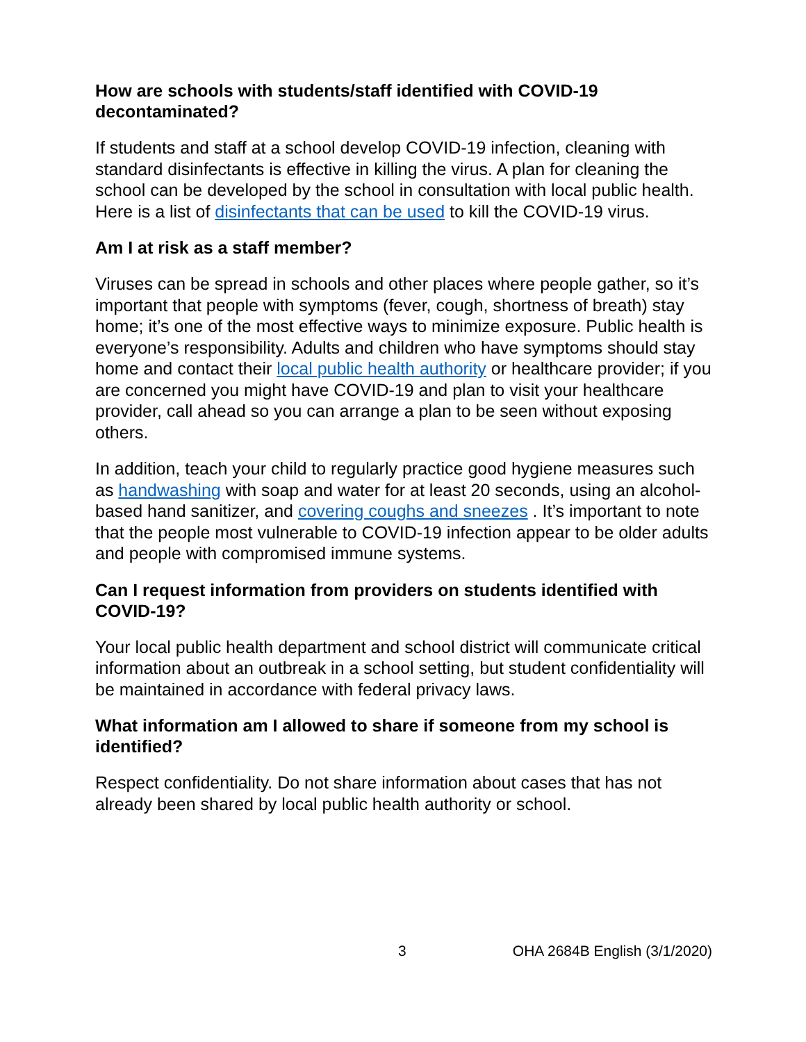How are schools with students/staff identified with COVID-19 decontaminated?
If students and staff at a school develop COVID-19 infection, cleaning with standard disinfectants is effective in killing the virus. A plan for cleaning the school can be developed by the school in consultation with local public health. Here is a list of disinfectants that can be used to kill the COVID-19 virus.
Am I at risk as a staff member?
Viruses can be spread in schools and other places where people gather, so it’s important that people with symptoms (fever, cough, shortness of breath) stay home; it’s one of the most effective ways to minimize exposure. Public health is everyone’s responsibility. Adults and children who have symptoms should stay home and contact their local public health authority or healthcare provider; if you are concerned you might have COVID-19 and plan to visit your healthcare provider, call ahead so you can arrange a plan to be seen without exposing others.
In addition, teach your child to regularly practice good hygiene measures such as handwashing with soap and water for at least 20 seconds, using an alcohol-based hand sanitizer, and covering coughs and sneezes . It’s important to note that the people most vulnerable to COVID-19 infection appear to be older adults and people with compromised immune systems.
Can I request information from providers on students identified with COVID-19?
Your local public health department and school district will communicate critical information about an outbreak in a school setting, but student confidentiality will be maintained in accordance with federal privacy laws.
What information am I allowed to share if someone from my school is identified?
Respect confidentiality. Do not share information about cases that has not already been shared by local public health authority or school.
3 OHA 2684B English (3/1/2020)